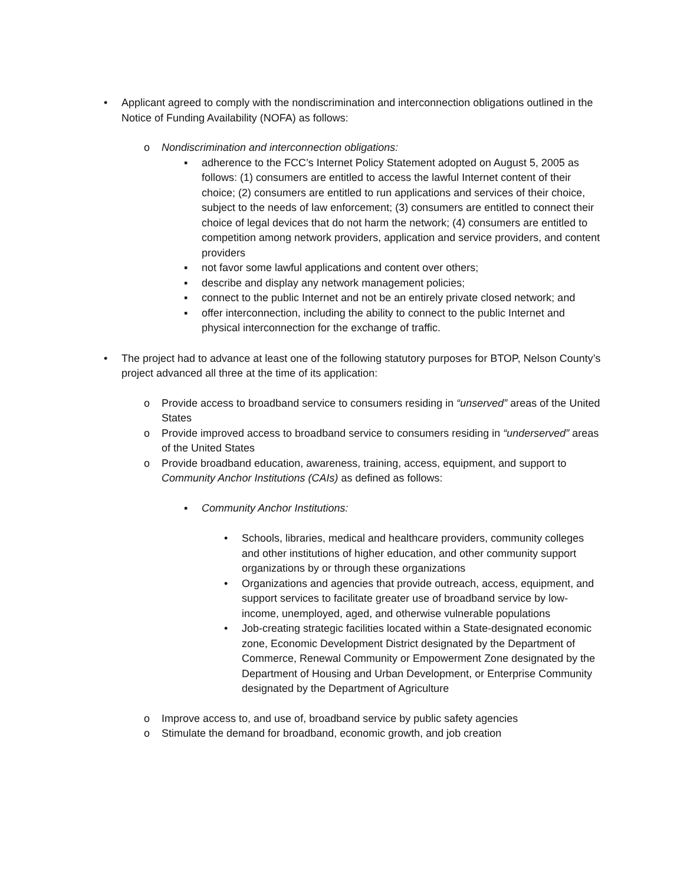• Applicant agreed to comply with the nondiscrimination and interconnection obligations outlined in the Notice of Funding Availability (NOFA) as follows:
o Nondiscrimination and interconnection obligations:
▪ adherence to the FCC’s Internet Policy Statement adopted on August 5, 2005 as follows: (1) consumers are entitled to access the lawful Internet content of their choice; (2) consumers are entitled to run applications and services of their choice, subject to the needs of law enforcement; (3) consumers are entitled to connect their choice of legal devices that do not harm the network; (4) consumers are entitled to competition among network providers, application and service providers, and content providers
▪ not favor some lawful applications and content over others;
▪ describe and display any network management policies;
▪ connect to the public Internet and not be an entirely private closed network; and
▪ offer interconnection, including the ability to connect to the public Internet and physical interconnection for the exchange of traffic.
• The project had to advance at least one of the following statutory purposes for BTOP, Nelson County’s project advanced all three at the time of its application:
o Provide access to broadband service to consumers residing in “unserved” areas of the United States
o Provide improved access to broadband service to consumers residing in “underserved” areas of the United States
o Provide broadband education, awareness, training, access, equipment, and support to Community Anchor Institutions (CAIs) as defined as follows:
▪ Community Anchor Institutions:
• Schools, libraries, medical and healthcare providers, community colleges and other institutions of higher education, and other community support organizations by or through these organizations
• Organizations and agencies that provide outreach, access, equipment, and support services to facilitate greater use of broadband service by low-income, unemployed, aged, and otherwise vulnerable populations
• Job-creating strategic facilities located within a State-designated economic zone, Economic Development District designated by the Department of Commerce, Renewal Community or Empowerment Zone designated by the Department of Housing and Urban Development, or Enterprise Community designated by the Department of Agriculture
o Improve access to, and use of, broadband service by public safety agencies
o Stimulate the demand for broadband, economic growth, and job creation